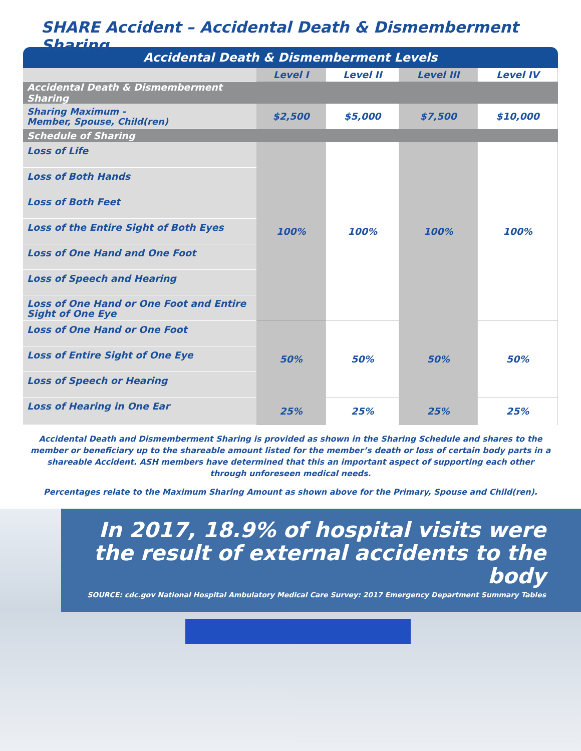SHARE Accident – Accidental Death & Dismemberment Sharing
| Accidental Death & Dismemberment Levels | | | | |
| --- | --- | --- | --- | --- |
| | Level I | Level II | Level III | Level IV |
| Accidental Death & Dismemberment Sharing | | | | |
| Sharing Maximum - Member, Spouse, Child(ren) | $2,500 | $5,000 | $7,500 | $10,000 |
| Schedule of Sharing | | | | |
| Loss of Life | 100% | 100% | 100% | 100% |
| Loss of Both Hands | | | | |
| Loss of Both Feet | | | | |
| Loss of the Entire Sight of Both Eyes | | | | |
| Loss of One Hand and One Foot | | | | |
| Loss of Speech and Hearing | | | | |
| Loss of One Hand or One Foot and Entire Sight of One Eye | | | | |
| Loss of One Hand or One Foot | 50% | 50% | 50% | 50% |
| Loss of Entire Sight of One Eye | | | | |
| Loss of Speech or Hearing | | | | |
| Loss of Hearing in One Ear | 25% | 25% | 25% | 25% |
Accidental Death and Dismemberment Sharing is provided as shown in the Sharing Schedule and shares to the member or beneficiary up to the shareable amount listed for the member’s death or loss of certain body parts in a shareable Accident. ASH members have determined that this an important aspect of supporting each other through unforeseen medical needs.
Percentages relate to the Maximum Sharing Amount as shown above for the Primary, Spouse and Child(ren).
In 2017, 18.9% of hospital visits were the result of external accidents to the body
SOURCE: cdc.gov National Hospital Ambulatory Medical Care Survey: 2017 Emergency Department Summary Tables